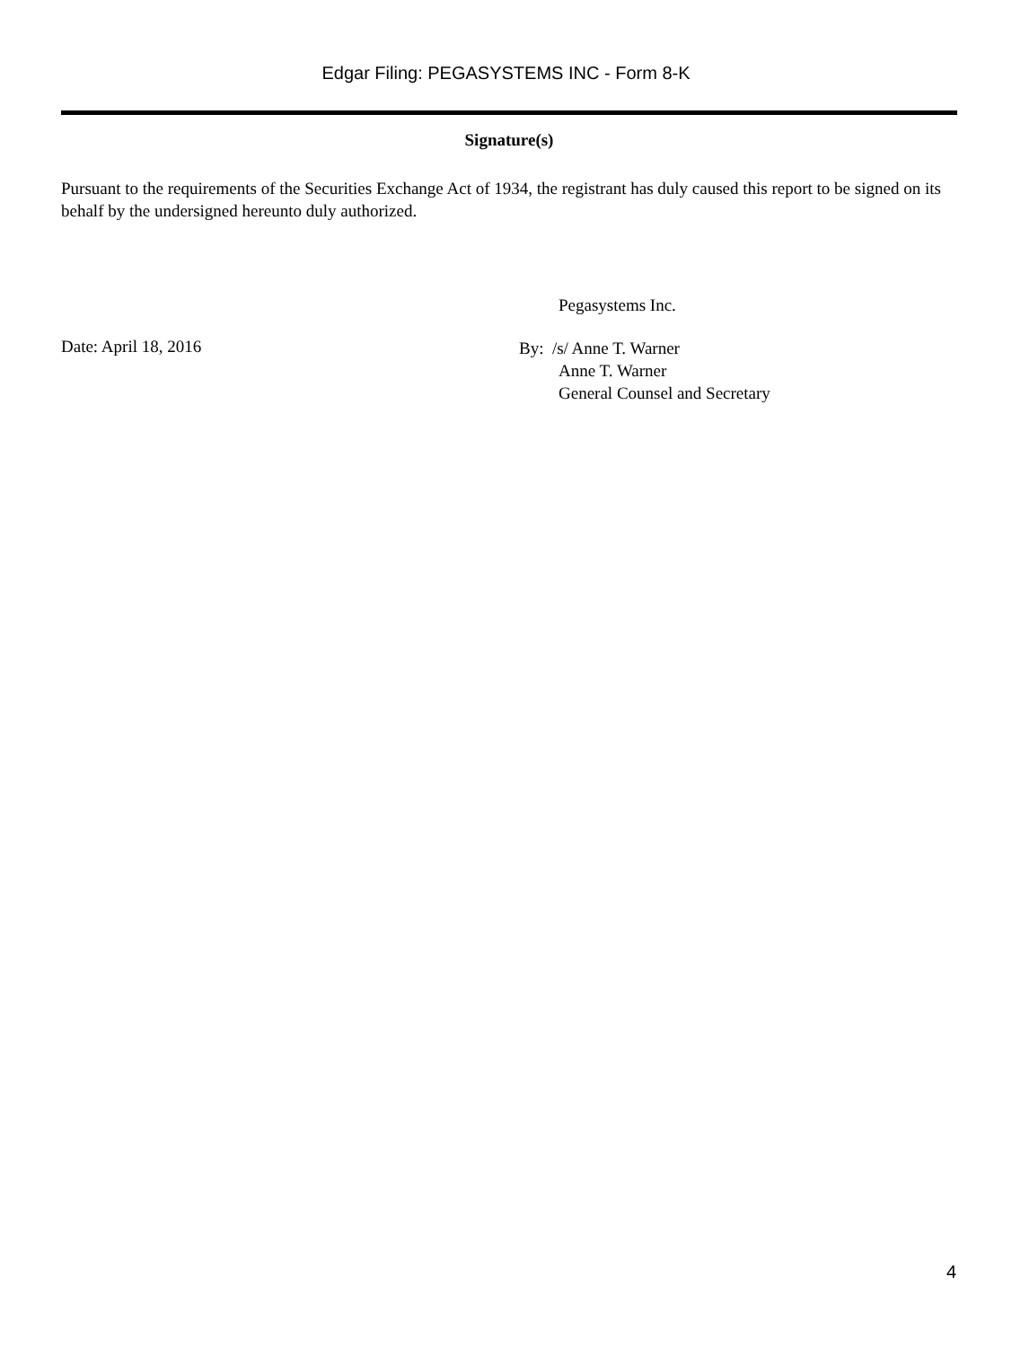Edgar Filing: PEGASYSTEMS INC - Form 8-K
Signature(s)
Pursuant to the requirements of the Securities Exchange Act of 1934, the registrant has duly caused this report to be signed on its behalf by the undersigned hereunto duly authorized.
Date: April 18, 2016
Pegasystems Inc.
By: /s/ Anne T. Warner
Anne T. Warner
General Counsel and Secretary
4